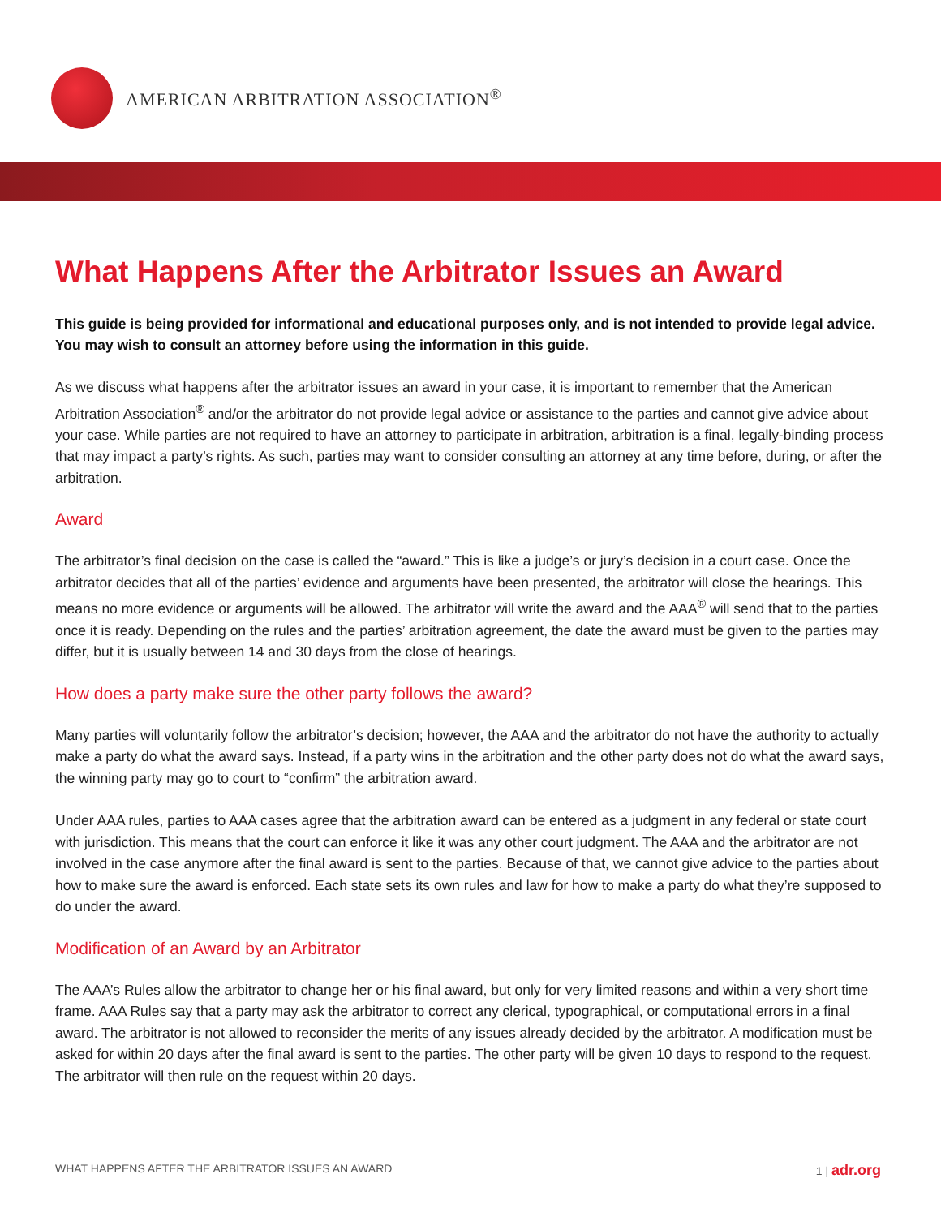AMERICAN ARBITRATION ASSOCIATION<sup>®</sup>
What Happens After the Arbitrator Issues an Award
This guide is being provided for informational and educational purposes only, and is not intended to provide legal advice. You may wish to consult an attorney before using the information in this guide.
As we discuss what happens after the arbitrator issues an award in your case, it is important to remember that the American Arbitration Association<sup>®</sup> and/or the arbitrator do not provide legal advice or assistance to the parties and cannot give advice about your case. While parties are not required to have an attorney to participate in arbitration, arbitration is a final, legally-binding process that may impact a party’s rights. As such, parties may want to consider consulting an attorney at any time before, during, or after the arbitration.
Award
The arbitrator’s final decision on the case is called the “award.” This is like a judge’s or jury’s decision in a court case. Once the arbitrator decides that all of the parties’ evidence and arguments have been presented, the arbitrator will close the hearings. This means no more evidence or arguments will be allowed. The arbitrator will write the award and the AAA<sup>®</sup> will send that to the parties once it is ready. Depending on the rules and the parties’ arbitration agreement, the date the award must be given to the parties may differ, but it is usually between 14 and 30 days from the close of hearings.
How does a party make sure the other party follows the award?
Many parties will voluntarily follow the arbitrator’s decision; however, the AAA and the arbitrator do not have the authority to actually make a party do what the award says. Instead, if a party wins in the arbitration and the other party does not do what the award says, the winning party may go to court to “confirm” the arbitration award.
Under AAA rules, parties to AAA cases agree that the arbitration award can be entered as a judgment in any federal or state court with jurisdiction. This means that the court can enforce it like it was any other court judgment. The AAA and the arbitrator are not involved in the case anymore after the final award is sent to the parties. Because of that, we cannot give advice to the parties about how to make sure the award is enforced. Each state sets its own rules and law for how to make a party do what they’re supposed to do under the award.
Modification of an Award by an Arbitrator
The AAA’s Rules allow the arbitrator to change her or his final award, but only for very limited reasons and within a very short time frame. AAA Rules say that a party may ask the arbitrator to correct any clerical, typographical, or computational errors in a final award. The arbitrator is not allowed to reconsider the merits of any issues already decided by the arbitrator. A modification must be asked for within 20 days after the final award is sent to the parties. The other party will be given 10 days to respond to the request. The arbitrator will then rule on the request within 20 days.
WHAT HAPPENS AFTER THE ARBITRATOR ISSUES AN AWARD 1 | adr.org